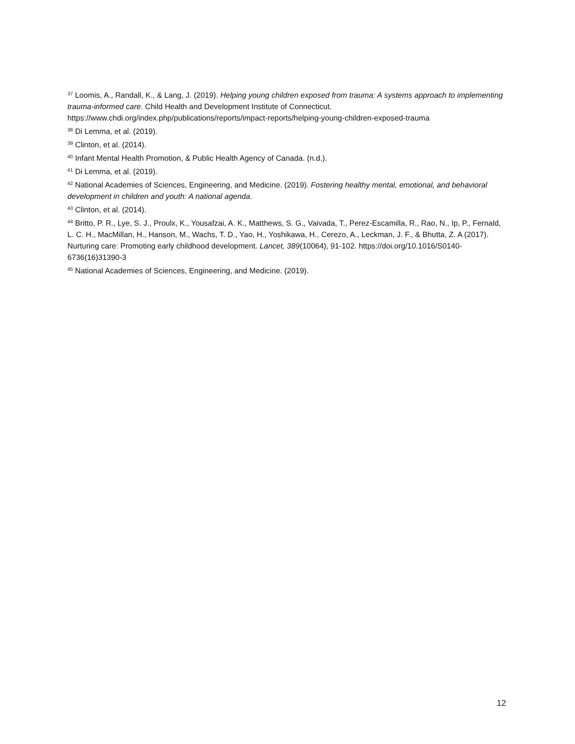<sup>37</sup> Loomis, A., Randall, K., & Lang, J. (2019). Helping young children exposed from trauma: A systems approach to implementing trauma-informed care. Child Health and Development Institute of Connecticut. https://www.chdi.org/index.php/publications/reports/impact-reports/helping-young-children-exposed-trauma
<sup>38</sup> Di Lemma, et al. (2019).
<sup>39</sup> Clinton, et al. (2014).
<sup>40</sup> Infant Mental Health Promotion, & Public Health Agency of Canada. (n.d.).
<sup>41</sup> Di Lemma, et al. (2019).
<sup>42</sup> National Academies of Sciences, Engineering, and Medicine. (2019). Fostering healthy mental, emotional, and behavioral development in children and youth: A national agenda.
<sup>43</sup> Clinton, et al. (2014).
<sup>44</sup> Britto, P. R., Lye, S. J., Proulx, K., Yousafzai, A. K., Matthews, S. G., Vaivada, T., Perez-Escamilla, R., Rao, N., Ip, P., Fernald, L. C. H., MacMillan, H., Hanson, M., Wachs, T. D., Yao, H., Yoshikawa, H., Cerezo, A., Leckman, J. F., & Bhutta, Z. A (2017). Nurturing care: Promoting early childhood development. Lancet, 389(10064), 91-102. https://doi.org/10.1016/S0140-6736(16)31390-3
<sup>45</sup> National Academies of Sciences, Engineering, and Medicine. (2019).
12